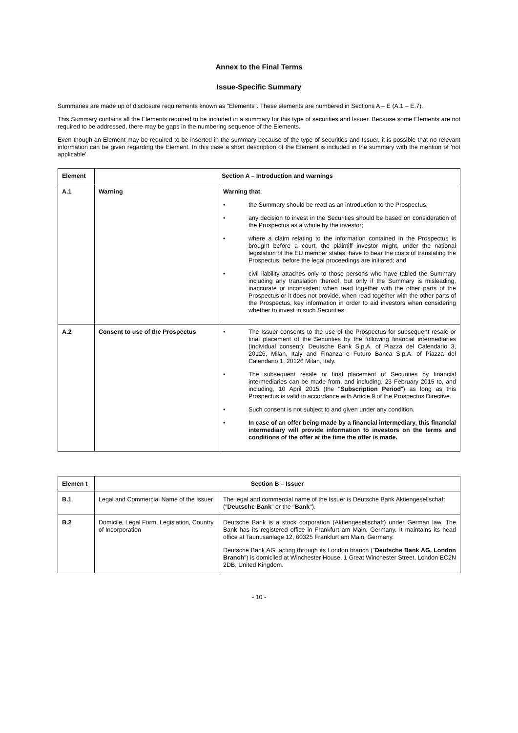Annex to the Final Terms
Issue-Specific Summary
Summaries are made up of disclosure requirements known as "Elements". These elements are numbered in Sections A – E (A.1 – E.7).
This Summary contains all the Elements required to be included in a summary for this type of securities and Issuer. Because some Elements are not required to be addressed, there may be gaps in the numbering sequence of the Elements.
Even though an Element may be required to be inserted in the summary because of the type of securities and Issuer, it is possible that no relevant information can be given regarding the Element. In this case a short description of the Element is included in the summary with the mention of 'not applicable'.
| Element | Section A – Introduction and warnings | |
| --- | --- | --- |
| A.1 | Warning | Warning that : • the Summary should be read as an introduction to the Prospectus; • any decision to invest in the Securities should be based on consideration of the Prospectus as a whole by the investor; • where a claim relating to the information contained in the Prospectus is brought before a court, the plaintiff investor might, under the national legislation of the EU member states, have to bear the costs of translating the Prospectus, before the legal proceedings are initiated; and • civil liability attaches only to those persons who have tabled the Summary including any translation thereof, but only if the Summary is misleading, inaccurate or inconsistent when read together with the other parts of the Prospectus or it does not provide, when read together with the other parts of the Prospectus, key information in order to aid investors when considering whether to invest in such Securities. |
| A.2 | Consent to use of the Prospectus | • The Issuer consents to the use of the Prospectus for subsequent resale or final placement of the Securities by the following financial intermediaries (individual consent): Deutsche Bank S.p.A. of Piazza del Calendario 3, 20126, Milan, Italy and Finanza e Futuro Banca S.p.A. of Piazza del Calendario 1, 20126 Milan, Italy. • The subsequent resale or final placement of Securities by financial intermediaries can be made from, and including, 23 February 2015 to, and including, 10 April 2015 (the " Subscription Period ") as long as this Prospectus is valid in accordance with Article 9 of the Prospectus Directive. • Such consent is not subject to and given under any condition. • In case of an offer being made by a financial intermediary, this financial intermediary will provide information to investors on the terms and conditions of the offer at the time the offer is made. |
| Elemen t | Section B – Issuer | |
| --- | --- | --- |
| B.1 | Legal and Commercial Name of the Issuer | The legal and commercial name of the Issuer is Deutsche Bank Aktiengesellschaft (" Deutsche Bank " or the " Bank "). |
| B.2 | Domicile, Legal Form, Legislation, Country of Incorporation | Deutsche Bank is a stock corporation (Aktiengesellschaft) under German law. The Bank has its registered office in Frankfurt am Main, Germany. It maintains its head office at Taunusanlage 12, 60325 Frankfurt am Main, Germany. Deutsche Bank AG, acting through its London branch (" Deutsche Bank AG, London Branch ") is domiciled at Winchester House, 1 Great Winchester Street, London EC2N 2DB, United Kingdom. |
- 10 -